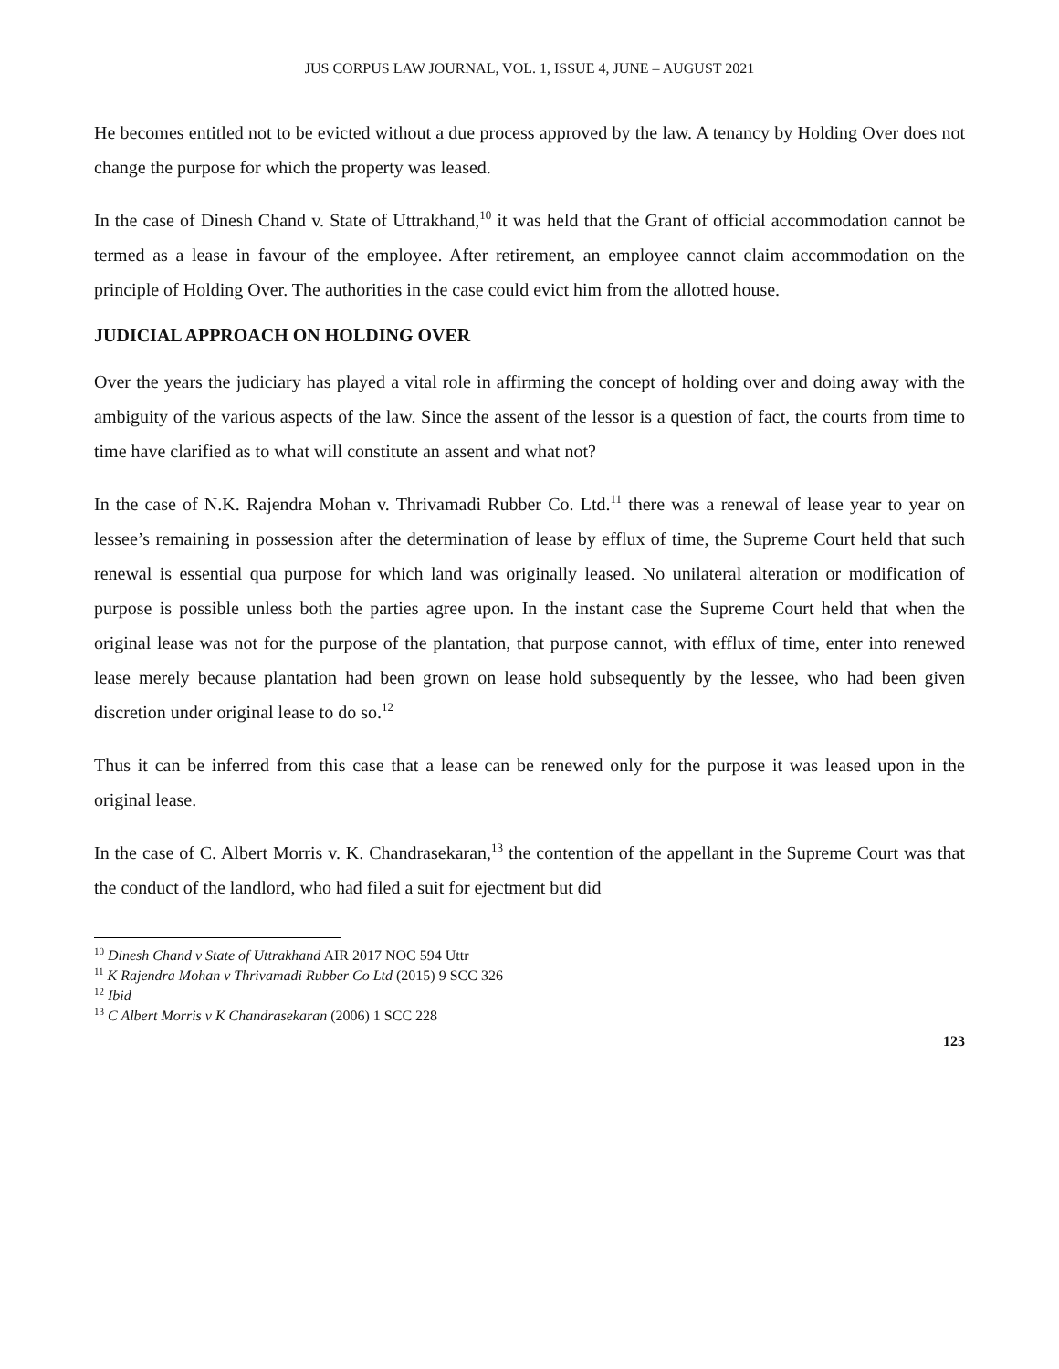JUS CORPUS LAW JOURNAL, VOL. 1, ISSUE 4, JUNE – AUGUST 2021
He becomes entitled not to be evicted without a due process approved by the law. A tenancy by Holding Over does not change the purpose for which the property was leased.
In the case of Dinesh Chand v. State of Uttrakhand,<sup>10</sup> it was held that the Grant of official accommodation cannot be termed as a lease in favour of the employee. After retirement, an employee cannot claim accommodation on the principle of Holding Over. The authorities in the case could evict him from the allotted house.
JUDICIAL APPROACH ON HOLDING OVER
Over the years the judiciary has played a vital role in affirming the concept of holding over and doing away with the ambiguity of the various aspects of the law. Since the assent of the lessor is a question of fact, the courts from time to time have clarified as to what will constitute an assent and what not?
In the case of N.K. Rajendra Mohan v. Thrivamadi Rubber Co. Ltd.<sup>11</sup> there was a renewal of lease year to year on lessee’s remaining in possession after the determination of lease by efflux of time, the Supreme Court held that such renewal is essential qua purpose for which land was originally leased. No unilateral alteration or modification of purpose is possible unless both the parties agree upon. In the instant case the Supreme Court held that when the original lease was not for the purpose of the plantation, that purpose cannot, with efflux of time, enter into renewed lease merely because plantation had been grown on lease hold subsequently by the lessee, who had been given discretion under original lease to do so.<sup>12</sup>
Thus it can be inferred from this case that a lease can be renewed only for the purpose it was leased upon in the original lease.
In the case of C. Albert Morris v. K. Chandrasekaran,<sup>13</sup> the contention of the appellant in the Supreme Court was that the conduct of the landlord, who had filed a suit for ejectment but did
<sup>10</sup> Dinesh Chand v State of Uttrakhand AIR 2017 NOC 594 Uttr
<sup>11</sup> K Rajendra Mohan v Thrivamadi Rubber Co Ltd (2015) 9 SCC 326
<sup>12</sup> Ibid
<sup>13</sup> C Albert Morris v K Chandrasekaran (2006) 1 SCC 228
123